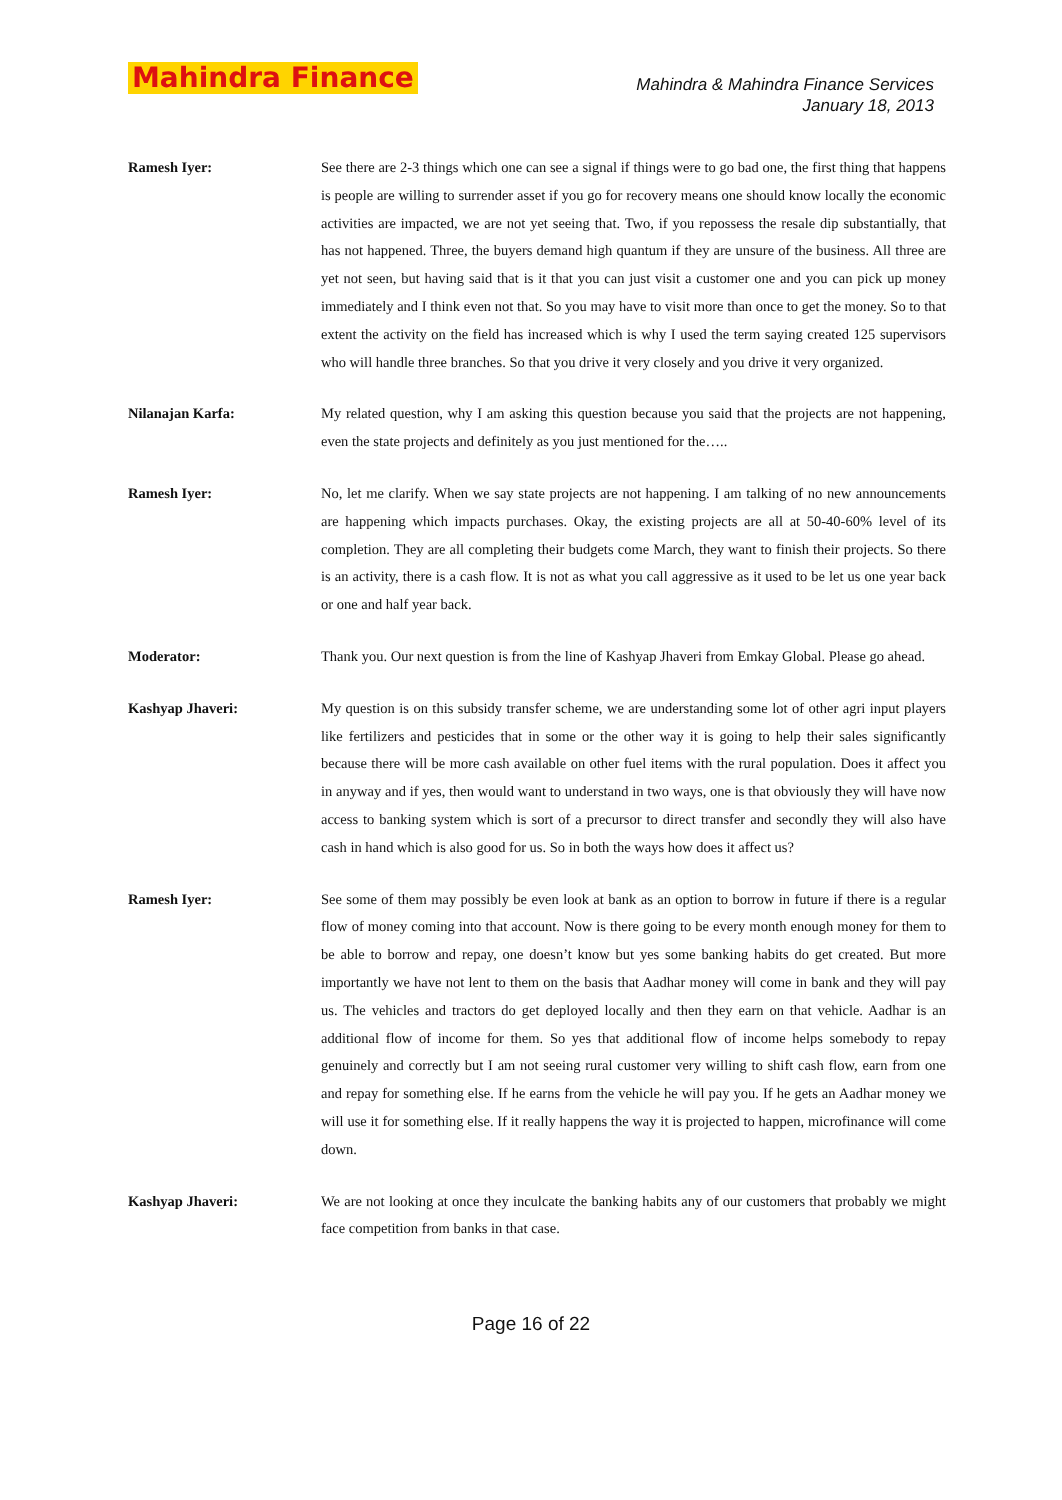Mahindra Finance
Mahindra & Mahindra Finance Services
January 18, 2013
Ramesh Iyer: See there are 2-3 things which one can see a signal if things were to go bad one, the first thing that happens is people are willing to surrender asset if you go for recovery means one should know locally the economic activities are impacted, we are not yet seeing that. Two, if you repossess the resale dip substantially, that has not happened. Three, the buyers demand high quantum if they are unsure of the business. All three are yet not seen, but having said that is it that you can just visit a customer one and you can pick up money immediately and I think even not that. So you may have to visit more than once to get the money. So to that extent the activity on the field has increased which is why I used the term saying created 125 supervisors who will handle three branches. So that you drive it very closely and you drive it very organized.
Nilanajan Karfa: My related question, why I am asking this question because you said that the projects are not happening, even the state projects and definitely as you just mentioned for the…..
Ramesh Iyer: No, let me clarify. When we say state projects are not happening. I am talking of no new announcements are happening which impacts purchases. Okay, the existing projects are all at 50-40-60% level of its completion. They are all completing their budgets come March, they want to finish their projects. So there is an activity, there is a cash flow. It is not as what you call aggressive as it used to be let us one year back or one and half year back.
Moderator: Thank you. Our next question is from the line of Kashyap Jhaveri from Emkay Global. Please go ahead.
Kashyap Jhaveri: My question is on this subsidy transfer scheme, we are understanding some lot of other agri input players like fertilizers and pesticides that in some or the other way it is going to help their sales significantly because there will be more cash available on other fuel items with the rural population. Does it affect you in anyway and if yes, then would want to understand in two ways, one is that obviously they will have now access to banking system which is sort of a precursor to direct transfer and secondly they will also have cash in hand which is also good for us. So in both the ways how does it affect us?
Ramesh Iyer: See some of them may possibly be even look at bank as an option to borrow in future if there is a regular flow of money coming into that account. Now is there going to be every month enough money for them to be able to borrow and repay, one doesn’t know but yes some banking habits do get created. But more importantly we have not lent to them on the basis that Aadhar money will come in bank and they will pay us. The vehicles and tractors do get deployed locally and then they earn on that vehicle. Aadhar is an additional flow of income for them. So yes that additional flow of income helps somebody to repay genuinely and correctly but I am not seeing rural customer very willing to shift cash flow, earn from one and repay for something else. If he earns from the vehicle he will pay you. If he gets an Aadhar money we will use it for something else. If it really happens the way it is projected to happen, microfinance will come down.
Kashyap Jhaveri: We are not looking at once they inculcate the banking habits any of our customers that probably we might face competition from banks in that case.
Page 16 of 22